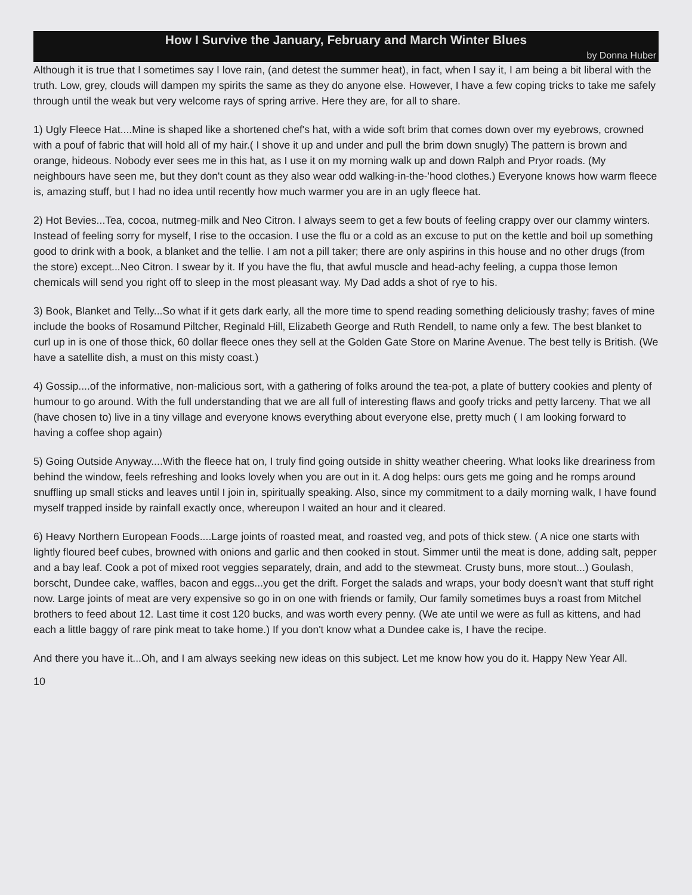How I Survive the January, February and March Winter Blues
by Donna Huber
Although it is true that I sometimes say I love rain, (and detest the summer heat), in fact, when I say it, I am being a bit liberal with the truth. Low, grey, clouds will dampen my spirits the same as they do anyone else. However, I have a few coping tricks to take me safely through until the weak but very welcome rays of spring arrive. Here they are, for all to share.
1) Ugly Fleece Hat....Mine is shaped like a shortened chef's hat, with a wide soft brim that comes down over my eyebrows, crowned with a pouf of fabric that will hold all of my hair.( I shove it up and under and pull the brim down snugly) The pattern is brown and orange, hideous. Nobody ever sees me in this hat, as I use it on my morning walk up and down Ralph and Pryor roads. (My neighbours have seen me, but they don't count as they also wear odd walking-in-the-'hood clothes.) Everyone knows how warm fleece is, amazing stuff, but I had no idea until recently how much warmer you are in an ugly fleece hat.
2) Hot Bevies...Tea, cocoa, nutmeg-milk and Neo Citron. I always seem to get a few bouts of feeling crappy over our clammy winters. Instead of feeling sorry for myself, I rise to the occasion. I use the flu or a cold as an excuse to put on the kettle and boil up something good to drink with a book, a blanket and the tellie. I am not a pill taker; there are only aspirins in this house and no other drugs (from the store) except...Neo Citron. I swear by it. If you have the flu, that awful muscle and head-achy feeling, a cuppa those lemon chemicals will send you right off to sleep in the most pleasant way. My Dad adds a shot of rye to his.
3) Book, Blanket and Telly...So what if it gets dark early, all the more time to spend reading something deliciously trashy; faves of mine include the books of Rosamund Piltcher, Reginald Hill, Elizabeth George and Ruth Rendell, to name only a few. The best blanket to curl up in is one of those thick, 60 dollar fleece ones they sell at the Golden Gate Store on Marine Avenue. The best telly is British. (We have a satellite dish, a must on this misty coast.)
4) Gossip....of the informative, non-malicious sort, with a gathering of folks around the tea-pot, a plate of buttery cookies and plenty of humour to go around. With the full understanding that we are all full of interesting flaws and goofy tricks and petty larceny. That we all (have chosen to) live in a tiny village and everyone knows everything about everyone else, pretty much ( I am looking forward to having a coffee shop again)
5) Going Outside Anyway....With the fleece hat on, I truly find going outside in shitty weather cheering. What looks like dreariness from behind the window, feels refreshing and looks lovely when you are out in it. A dog helps: ours gets me going and he romps around snuffling up small sticks and leaves until I join in, spiritually speaking. Also, since my commitment to a daily morning walk, I have found myself trapped inside by rainfall exactly once, whereupon I waited an hour and it cleared.
6) Heavy Northern European Foods....Large joints of roasted meat, and roasted veg, and pots of thick stew. ( A nice one starts with lightly floured beef cubes, browned with onions and garlic and then cooked in stout. Simmer until the meat is done, adding salt, pepper and a bay leaf. Cook a pot of mixed root veggies separately, drain, and add to the stewmeat. Crusty buns, more stout...) Goulash, borscht, Dundee cake, waffles, bacon and eggs...you get the drift. Forget the salads and wraps, your body doesn't want that stuff right now. Large joints of meat are very expensive so go in on one with friends or family, Our family sometimes buys a roast from Mitchel brothers to feed about 12. Last time it cost 120 bucks, and was worth every penny. (We ate until we were as full as kittens, and had each a little baggy of rare pink meat to take home.) If you don't know what a Dundee cake is, I have the recipe.
And there you have it...Oh, and I am always seeking new ideas on this subject. Let me know how you do it. Happy New Year All.
10